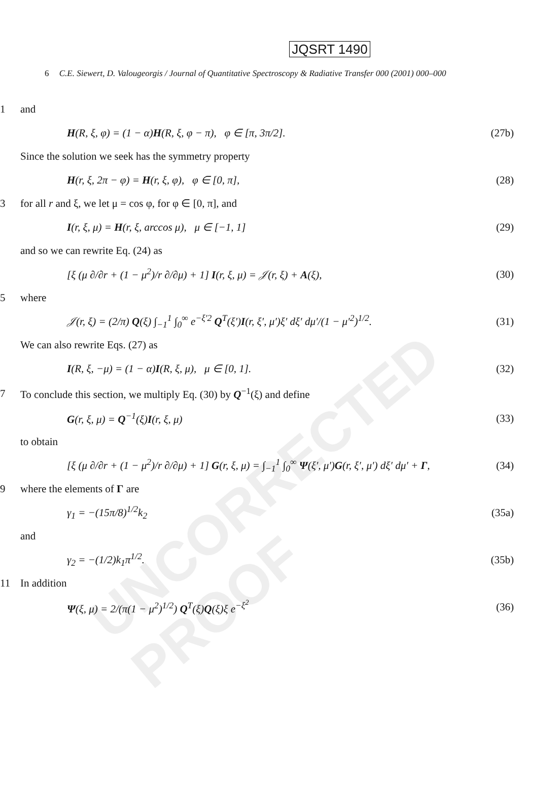UNCORRECTED PROOF
JQSRT 1490
6 C.E. Siewert, D. Valougeorgis / Journal of Quantitative Spectroscopy & Radiative Transfer 000 (2001) 000–000
1 and
H(R, ξ, φ) = (1 − α)H(R, ξ, φ − π), φ ∈ [π, 3π/2]. (27b)
Since the solution we seek has the symmetry property
H(r, ξ, 2π − φ) = H(r, ξ, φ), φ ∈ [0, π], (28)
3 for all r and ξ, we let μ = cos φ, for φ ∈ [0, π], and
I(r, ξ, μ) = H(r, ξ, arccos μ), μ ∈ [−1, 1] (29)
and so we can rewrite Eq. (24) as
[ξ (μ ∂/∂r + (1 − μ<sup>2</sup>)/r ∂/∂μ) + 1] I(r, ξ, μ) = 𝒥(r, ξ) + A(ξ), (30)
5 where
𝒥(r, ξ) = (2/π) Q(ξ) ∫<sub>−1</sub><sup>1</sup> ∫<sub>0</sub><sup>∞</sup> e<sup>−ξ′2</sup> Q<sup>T</sup>(ξ′)I(r, ξ′, μ′)ξ′ dξ′ dμ′/(1 − μ′<sup>2</sup>)<sup>1/2</sup>. (31)
We can also rewrite Eqs. (27) as
I(R, ξ, −μ) = (1 − α)I(R, ξ, μ), μ ∈ [0, 1]. (32)
7 To conclude this section, we multiply Eq. (30) by Q<sup>−1</sup>(ξ) and define
G(r, ξ, μ) = Q<sup>−1</sup>(ξ)I(r, ξ, μ) (33)
to obtain
[ξ (μ ∂/∂r + (1 − μ<sup>2</sup>)/r ∂/∂μ) + 1] G(r, ξ, μ) = ∫<sub>−1</sub><sup>1</sup> ∫<sub>0</sub><sup>∞</sup> Ψ(ξ′, μ′)G(r, ξ′, μ′) dξ′ dμ′ + Γ, (34)
9 where the elements of Γ are
γ<sub>1</sub> = −(15π/8)<sup>1/2</sup>k<sub>2</sub> (35a)
and
γ<sub>2</sub> = −(1/2)k<sub>1</sub>π<sup>1/2</sup>. (35b)
11 In addition
Ψ(ξ, μ) = 2/(π(1 − μ<sup>2</sup>)<sup>1/2</sup>) Q<sup>T</sup>(ξ)Q(ξ)ξ e<sup>−ξ<sup>2</sup></sup> (36)